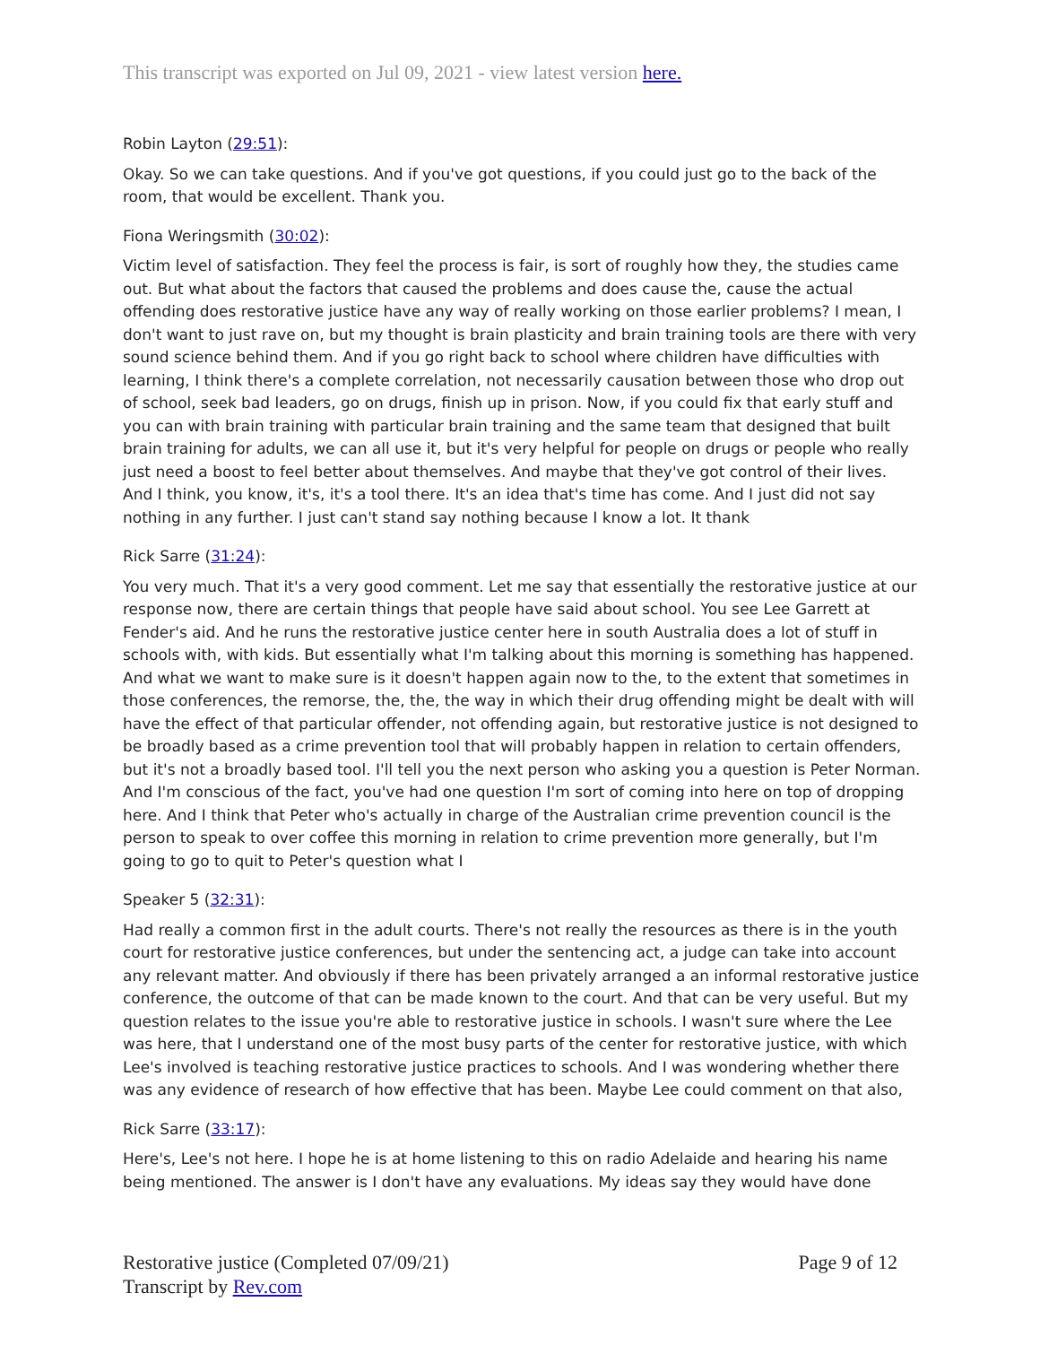This transcript was exported on Jul 09, 2021 - view latest version here.
Robin Layton (29:51):
Okay. So we can take questions. And if you've got questions, if you could just go to the back of the room, that would be excellent. Thank you.
Fiona Weringsmith (30:02):
Victim level of satisfaction. They feel the process is fair, is sort of roughly how they, the studies came out. But what about the factors that caused the problems and does cause the, cause the actual offending does restorative justice have any way of really working on those earlier problems? I mean, I don't want to just rave on, but my thought is brain plasticity and brain training tools are there with very sound science behind them. And if you go right back to school where children have difficulties with learning, I think there's a complete correlation, not necessarily causation between those who drop out of school, seek bad leaders, go on drugs, finish up in prison. Now, if you could fix that early stuff and you can with brain training with particular brain training and the same team that designed that built brain training for adults, we can all use it, but it's very helpful for people on drugs or people who really just need a boost to feel better about themselves. And maybe that they've got control of their lives. And I think, you know, it's, it's a tool there. It's an idea that's time has come. And I just did not say nothing in any further. I just can't stand say nothing because I know a lot. It thank
Rick Sarre (31:24):
You very much. That it's a very good comment. Let me say that essentially the restorative justice at our response now, there are certain things that people have said about school. You see Lee Garrett at Fender's aid. And he runs the restorative justice center here in south Australia does a lot of stuff in schools with, with kids. But essentially what I'm talking about this morning is something has happened. And what we want to make sure is it doesn't happen again now to the, to the extent that sometimes in those conferences, the remorse, the, the, the way in which their drug offending might be dealt with will have the effect of that particular offender, not offending again, but restorative justice is not designed to be broadly based as a crime prevention tool that will probably happen in relation to certain offenders, but it's not a broadly based tool. I'll tell you the next person who asking you a question is Peter Norman. And I'm conscious of the fact, you've had one question I'm sort of coming into here on top of dropping here. And I think that Peter who's actually in charge of the Australian crime prevention council is the person to speak to over coffee this morning in relation to crime prevention more generally, but I'm going to go to quit to Peter's question what I
Speaker 5 (32:31):
Had really a common first in the adult courts. There's not really the resources as there is in the youth court for restorative justice conferences, but under the sentencing act, a judge can take into account any relevant matter. And obviously if there has been privately arranged a an informal restorative justice conference, the outcome of that can be made known to the court. And that can be very useful. But my question relates to the issue you're able to restorative justice in schools. I wasn't sure where the Lee was here, that I understand one of the most busy parts of the center for restorative justice, with which Lee's involved is teaching restorative justice practices to schools. And I was wondering whether there was any evidence of research of how effective that has been. Maybe Lee could comment on that also,
Rick Sarre (33:17):
Here's, Lee's not here. I hope he is at home listening to this on radio Adelaide and hearing his name being mentioned. The answer is I don't have any evaluations. My ideas say they would have done
Restorative justice (Completed 07/09/21)
Transcript by Rev.com
Page 9 of 12